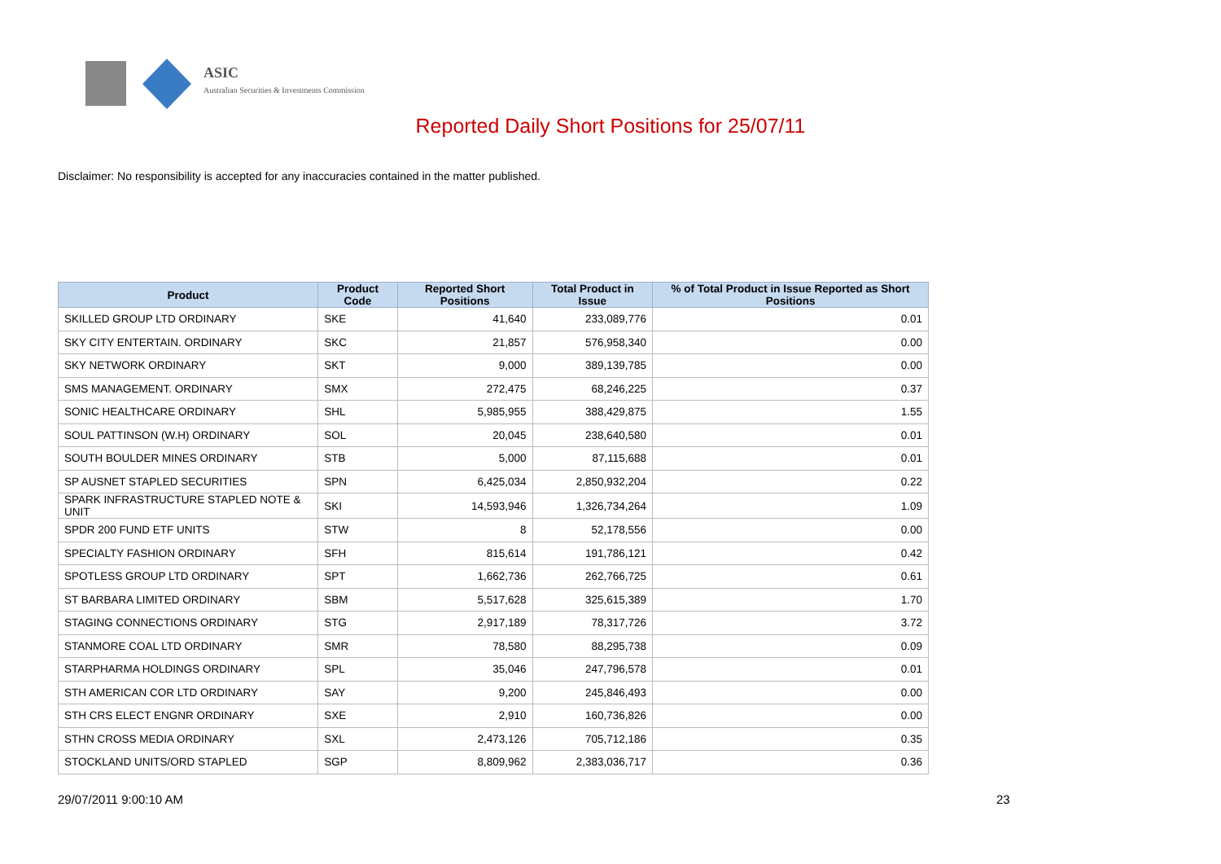ASIC
Australian Securities & Investments Commission
Reported Daily Short Positions for 25/07/11
Disclaimer: No responsibility is accepted for any inaccuracies contained in the matter published.
| Product | Product Code | Reported Short Positions | Total Product in Issue | % of Total Product in Issue Reported as Short Positions |
| --- | --- | --- | --- | --- |
| SKILLED GROUP LTD ORDINARY | SKE | 41,640 | 233,089,776 | 0.01 |
| SKY CITY ENTERTAIN. ORDINARY | SKC | 21,857 | 576,958,340 | 0.00 |
| SKY NETWORK ORDINARY | SKT | 9,000 | 389,139,785 | 0.00 |
| SMS MANAGEMENT. ORDINARY | SMX | 272,475 | 68,246,225 | 0.37 |
| SONIC HEALTHCARE ORDINARY | SHL | 5,985,955 | 388,429,875 | 1.55 |
| SOUL PATTINSON (W.H) ORDINARY | SOL | 20,045 | 238,640,580 | 0.01 |
| SOUTH BOULDER MINES ORDINARY | STB | 5,000 | 87,115,688 | 0.01 |
| SP AUSNET STAPLED SECURITIES | SPN | 6,425,034 | 2,850,932,204 | 0.22 |
| SPARK INFRASTRUCTURE STAPLED NOTE & UNIT | SKI | 14,593,946 | 1,326,734,264 | 1.09 |
| SPDR 200 FUND ETF UNITS | STW | 8 | 52,178,556 | 0.00 |
| SPECIALTY FASHION ORDINARY | SFH | 815,614 | 191,786,121 | 0.42 |
| SPOTLESS GROUP LTD ORDINARY | SPT | 1,662,736 | 262,766,725 | 0.61 |
| ST BARBARA LIMITED ORDINARY | SBM | 5,517,628 | 325,615,389 | 1.70 |
| STAGING CONNECTIONS ORDINARY | STG | 2,917,189 | 78,317,726 | 3.72 |
| STANMORE COAL LTD ORDINARY | SMR | 78,580 | 88,295,738 | 0.09 |
| STARPHARMA HOLDINGS ORDINARY | SPL | 35,046 | 247,796,578 | 0.01 |
| STH AMERICAN COR LTD ORDINARY | SAY | 9,200 | 245,846,493 | 0.00 |
| STH CRS ELECT ENGNR ORDINARY | SXE | 2,910 | 160,736,826 | 0.00 |
| STHN CROSS MEDIA ORDINARY | SXL | 2,473,126 | 705,712,186 | 0.35 |
| STOCKLAND UNITS/ORD STAPLED | SGP | 8,809,962 | 2,383,036,717 | 0.36 |
29/07/2011 9:00:10 AM 23